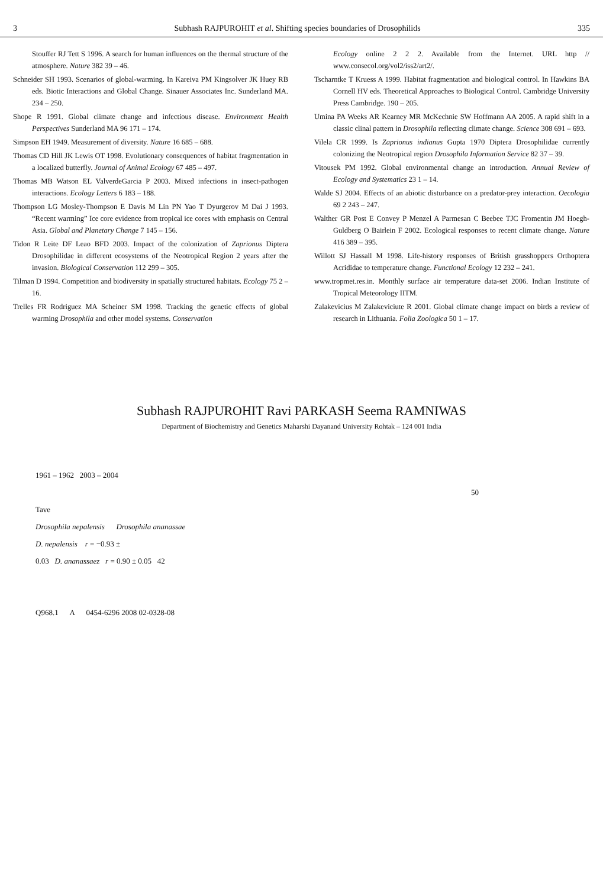3 Subhash RAJPUROHIT et al. Shifting species boundaries of Drosophilids 335
Stouffer RJ Tett S 1996. A search for human influences on the thermal structure of the atmosphere. Nature 382 39 – 46.
Schneider SH 1993. Scenarios of global-warming. In Kareiva PM Kingsolver JK Huey RB eds. Biotic Interactions and Global Change. Sinauer Associates Inc. Sunderland MA. 234 – 250.
Shope R 1991. Global climate change and infectious disease. Environment Health Perspectives Sunderland MA 96 171 – 174.
Simpson EH 1949. Measurement of diversity. Nature 16 685 – 688.
Thomas CD Hill JK Lewis OT 1998. Evolutionary consequences of habitat fragmentation in a localized butterfly. Journal of Animal Ecology 67 485 – 497.
Thomas MB Watson EL ValverdeGarcia P 2003. Mixed infections in insect-pathogen interactions. Ecology Letters 6 183 – 188.
Thompson LG Mosley-Thompson E Davis M Lin PN Yao T Dyurgerov M Dai J 1993. “Recent warming” Ice core evidence from tropical ice cores with emphasis on Central Asia. Global and Planetary Change 7 145 – 156.
Tidon R Leite DF Leao BFD 2003. Impact of the colonization of Zaprionus Diptera Drosophilidae in different ecosystems of the Neotropical Region 2 years after the invasion. Biological Conservation 112 299 – 305.
Tilman D 1994. Competition and biodiversity in spatially structured habitats. Ecology 75 2 – 16.
Trelles FR Rodriguez MA Scheiner SM 1998. Tracking the genetic effects of global warming Drosophila and other model systems. Conservation
Ecology online 2 2 2. Available from the Internet. URL http // www.consecol.org/vol2/iss2/art2/.
Tscharntke T Kruess A 1999. Habitat fragmentation and biological control. In Hawkins BA Cornell HV eds. Theoretical Approaches to Biological Control. Cambridge University Press Cambridge. 190 – 205.
Umina PA Weeks AR Kearney MR McKechnie SW Hoffmann AA 2005. A rapid shift in a classic clinal pattern in Drosophila reflecting climate change. Science 308 691 – 693.
Vilela CR 1999. Is Zaprionus indianus Gupta 1970 Diptera Drosophilidae currently colonizing the Neotropical region Drosophila Information Service 82 37 – 39.
Vitousek PM 1992. Global environmental change an introduction. Annual Review of Ecology and Systematics 23 1 – 14.
Walde SJ 2004. Effects of an abiotic disturbance on a predator-prey interaction. Oecologia 69 2 243 – 247.
Walther GR Post E Convey P Menzel A Parmesan C Beebee TJC Fromentin JM Hoegh-Guldberg O Bairlein F 2002. Ecological responses to recent climate change. Nature 416 389 – 395.
Willott SJ Hassall M 1998. Life-history responses of British grasshoppers Orthoptera Acrididae to temperature change. Functional Ecology 12 232 – 241.
www.tropmet.res.in. Monthly surface air temperature data-set 2006. Indian Institute of Tropical Meteorology IITM.
Zalakevicius M Zalakeviciute R 2001. Global climate change impact on birds a review of research in Lithuania. Folia Zoologica 50 1 – 17.
Subhash RAJPUROHIT Ravi PARKASH Seema RAMNIWAS
Department of Biochemistry and Genetics Maharshi Dayanand University Rohtak – 124 001 India
1961 – 1962 2003 – 2004
50
Tave
Drosophila nepalensis Drosophila ananassae
D. nepalensis r = −0.93 ±
0.03 D. ananassaez r = 0.90 ± 0.05 42
Q968.1 A 0454-6296 2008 02-0328-08